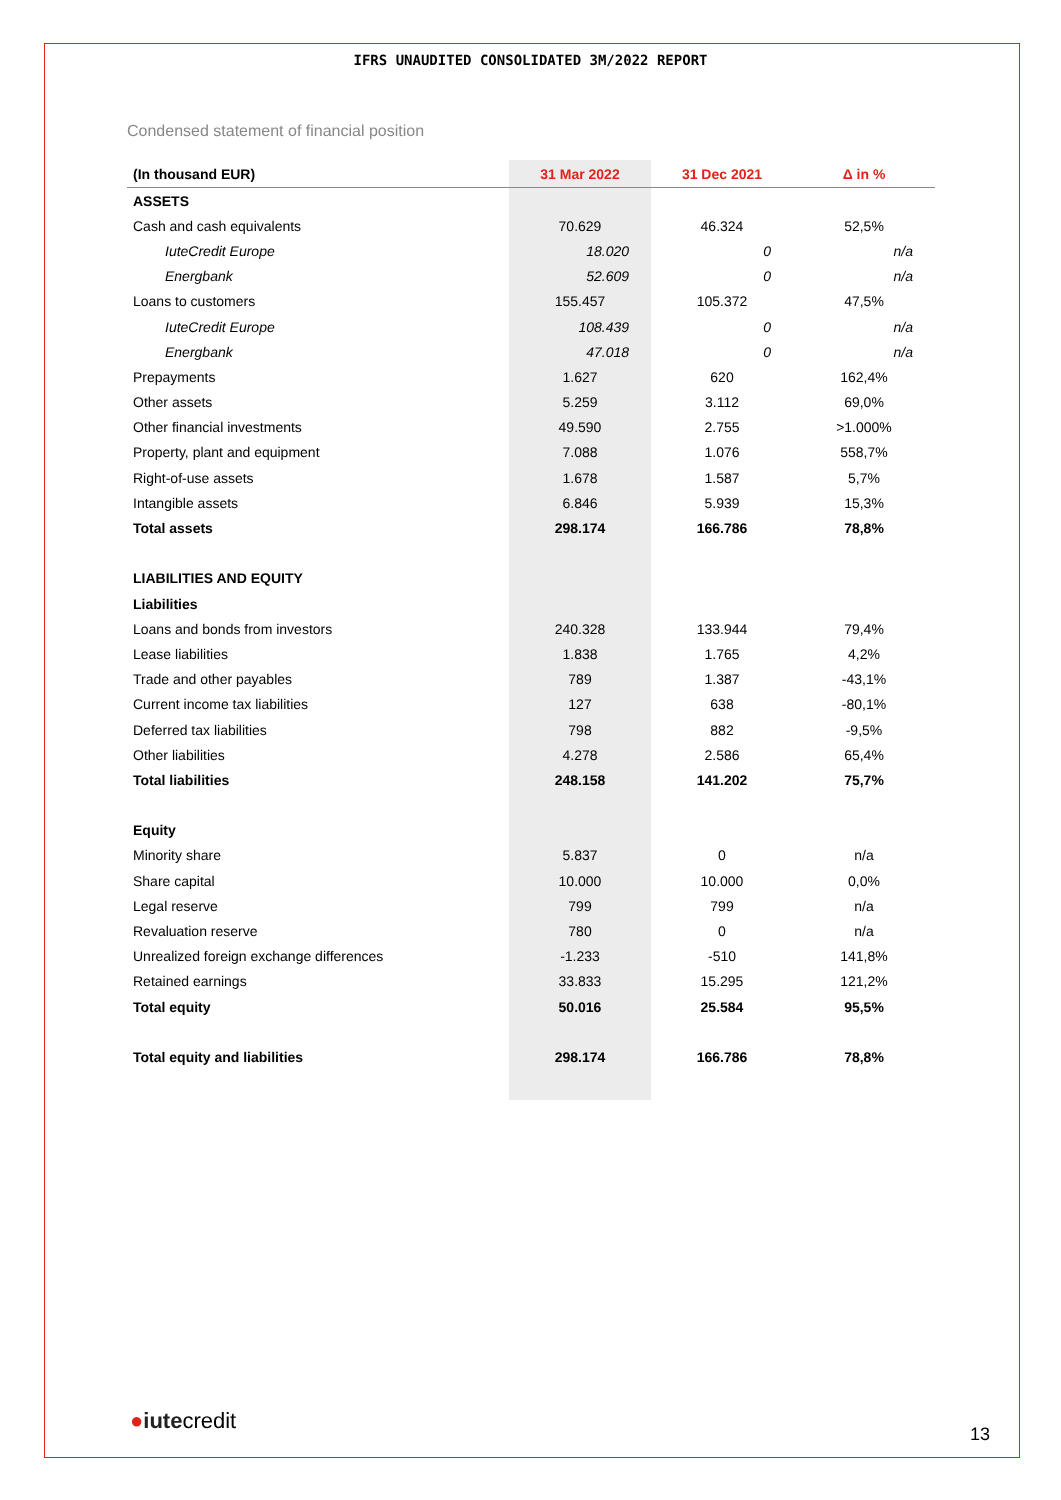IFRS UNAUDITED CONSOLIDATED 3M/2022 REPORT
Condensed statement of financial position
| (In thousand EUR) | 31 Mar 2022 | 31 Dec 2021 | Δ in % |
| --- | --- | --- | --- |
| ASSETS | | | |
| Cash and cash equivalents | 70.629 | 46.324 | 52,5% |
| IuteCredit Europe | 18.020 | 0 | n/a |
| Energbank | 52.609 | 0 | n/a |
| Loans to customers | 155.457 | 105.372 | 47,5% |
| IuteCredit Europe | 108.439 | 0 | n/a |
| Energbank | 47.018 | 0 | n/a |
| Prepayments | 1.627 | 620 | 162,4% |
| Other assets | 5.259 | 3.112 | 69,0% |
| Other financial investments | 49.590 | 2.755 | >1.000% |
| Property, plant and equipment | 7.088 | 1.076 | 558,7% |
| Right-of-use assets | 1.678 | 1.587 | 5,7% |
| Intangible assets | 6.846 | 5.939 | 15,3% |
| Total assets | 298.174 | 166.786 | 78,8% |
| LIABILITIES AND EQUITY | | | |
| Liabilities | | | |
| Loans and bonds from investors | 240.328 | 133.944 | 79,4% |
| Lease liabilities | 1.838 | 1.765 | 4,2% |
| Trade and other payables | 789 | 1.387 | -43,1% |
| Current income tax liabilities | 127 | 638 | -80,1% |
| Deferred tax liabilities | 798 | 882 | -9,5% |
| Other liabilities | 4.278 | 2.586 | 65,4% |
| Total liabilities | 248.158 | 141.202 | 75,7% |
| Equity | | | |
| Minority share | 5.837 | 0 | n/a |
| Share capital | 10.000 | 10.000 | 0,0% |
| Legal reserve | 799 | 799 | n/a |
| Revaluation reserve | 780 | 0 | n/a |
| Unrealized foreign exchange differences | -1.233 | -510 | 141,8% |
| Retained earnings | 33.833 | 15.295 | 121,2% |
| Total equity | 50.016 | 25.584 | 95,5% |
| Total equity and liabilities | 298.174 | 166.786 | 78,8% |
●iutecredit
13